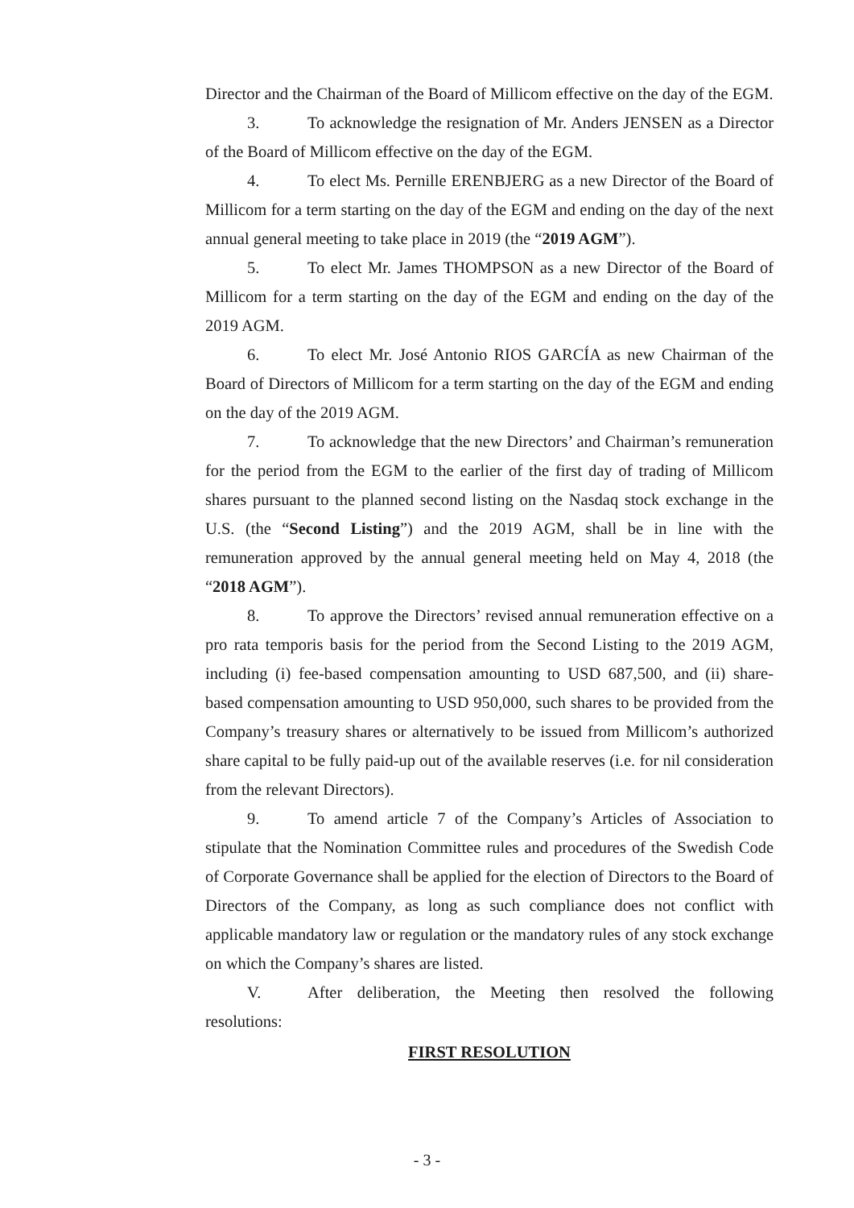Director and the Chairman of the Board of Millicom effective on the day of the EGM.
3. To acknowledge the resignation of Mr. Anders JENSEN as a Director of the Board of Millicom effective on the day of the EGM.
4. To elect Ms. Pernille ERENBJERG as a new Director of the Board of Millicom for a term starting on the day of the EGM and ending on the day of the next annual general meeting to take place in 2019 (the “2019 AGM”).
5. To elect Mr. James THOMPSON as a new Director of the Board of Millicom for a term starting on the day of the EGM and ending on the day of the 2019 AGM.
6. To elect Mr. José Antonio RIOS GARCÍA as new Chairman of the Board of Directors of Millicom for a term starting on the day of the EGM and ending on the day of the 2019 AGM.
7. To acknowledge that the new Directors’ and Chairman’s remuneration for the period from the EGM to the earlier of the first day of trading of Millicom shares pursuant to the planned second listing on the Nasdaq stock exchange in the U.S. (the “Second Listing”) and the 2019 AGM, shall be in line with the remuneration approved by the annual general meeting held on May 4, 2018 (the “2018 AGM”).
8. To approve the Directors’ revised annual remuneration effective on a pro rata temporis basis for the period from the Second Listing to the 2019 AGM, including (i) fee-based compensation amounting to USD 687,500, and (ii) share-based compensation amounting to USD 950,000, such shares to be provided from the Company’s treasury shares or alternatively to be issued from Millicom’s authorized share capital to be fully paid-up out of the available reserves (i.e. for nil consideration from the relevant Directors).
9. To amend article 7 of the Company’s Articles of Association to stipulate that the Nomination Committee rules and procedures of the Swedish Code of Corporate Governance shall be applied for the election of Directors to the Board of Directors of the Company, as long as such compliance does not conflict with applicable mandatory law or regulation or the mandatory rules of any stock exchange on which the Company’s shares are listed.
V. After deliberation, the Meeting then resolved the following resolutions:
FIRST RESOLUTION
- 3 -